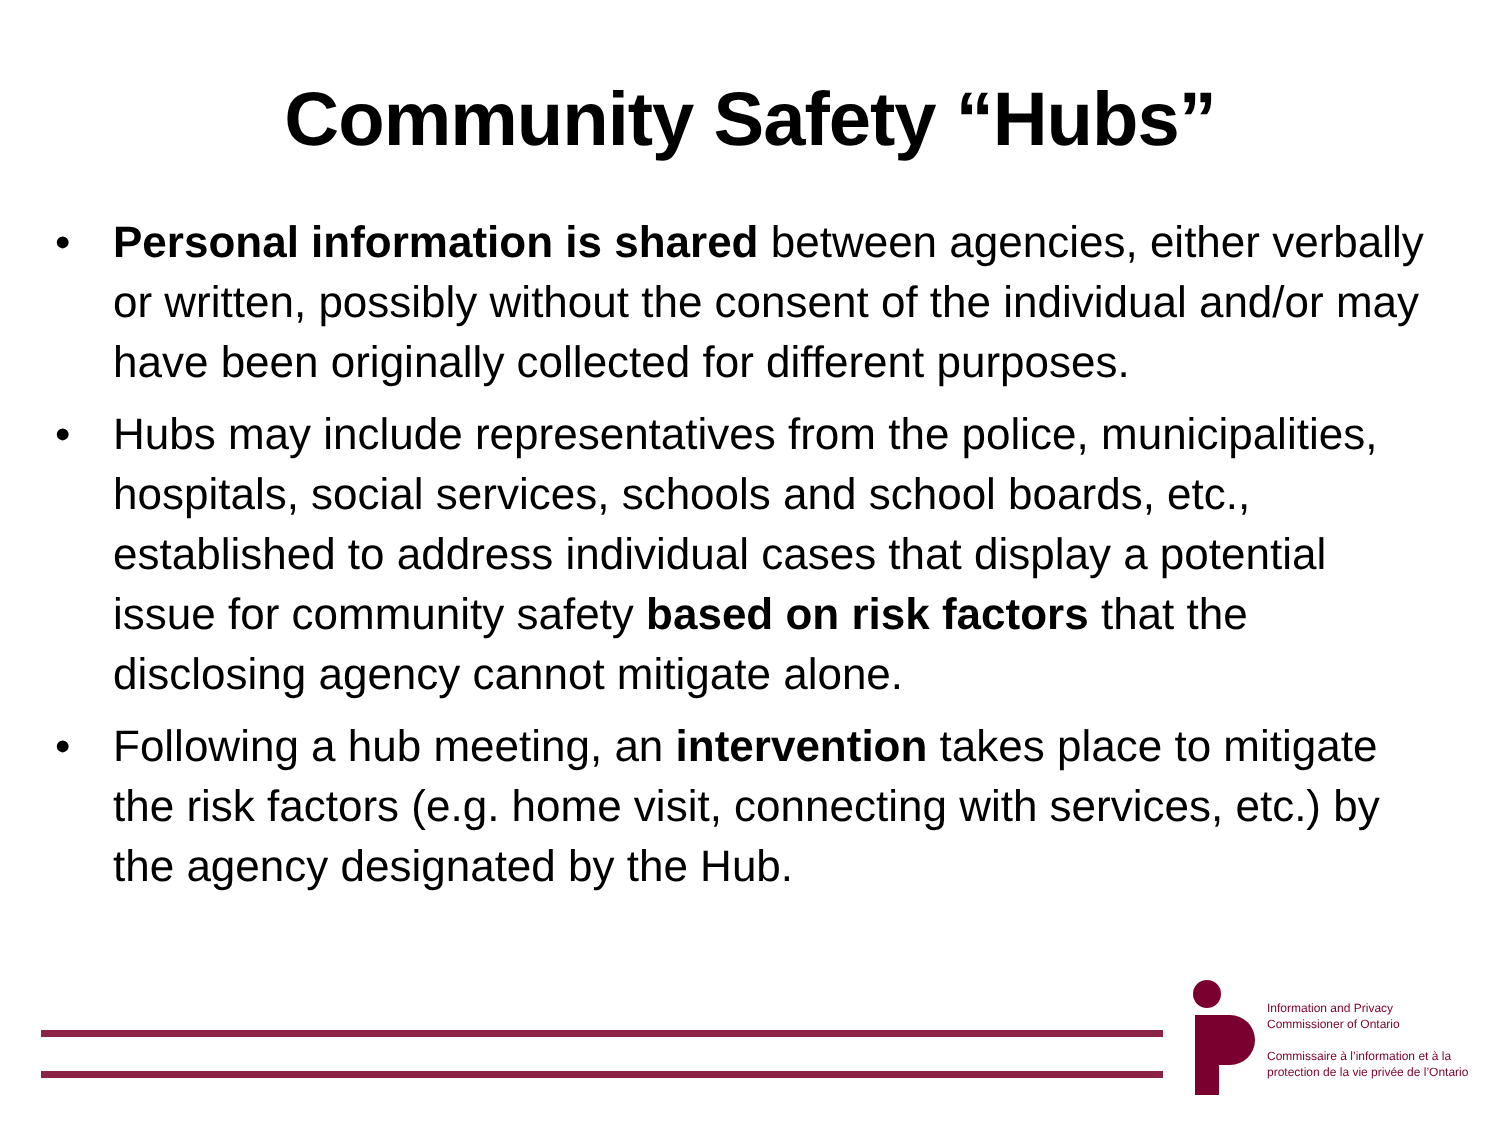Community Safety “Hubs”
• Personal information is shared between agencies, either verbally or written, possibly without the consent of the individual and/or may have been originally collected for different purposes.
• Hubs may include representatives from the police, municipalities, hospitals, social services, schools and school boards, etc., established to address individual cases that display a potential issue for community safety based on risk factors that the disclosing agency cannot mitigate alone.
• Following a hub meeting, an intervention takes place to mitigate the risk factors (e.g. home visit, connecting with services, etc.) by the agency designated by the Hub.
Information and Privacy
Commissioner of Ontario
Commissaire à l’information et à la
protection de la vie privée de l’Ontario